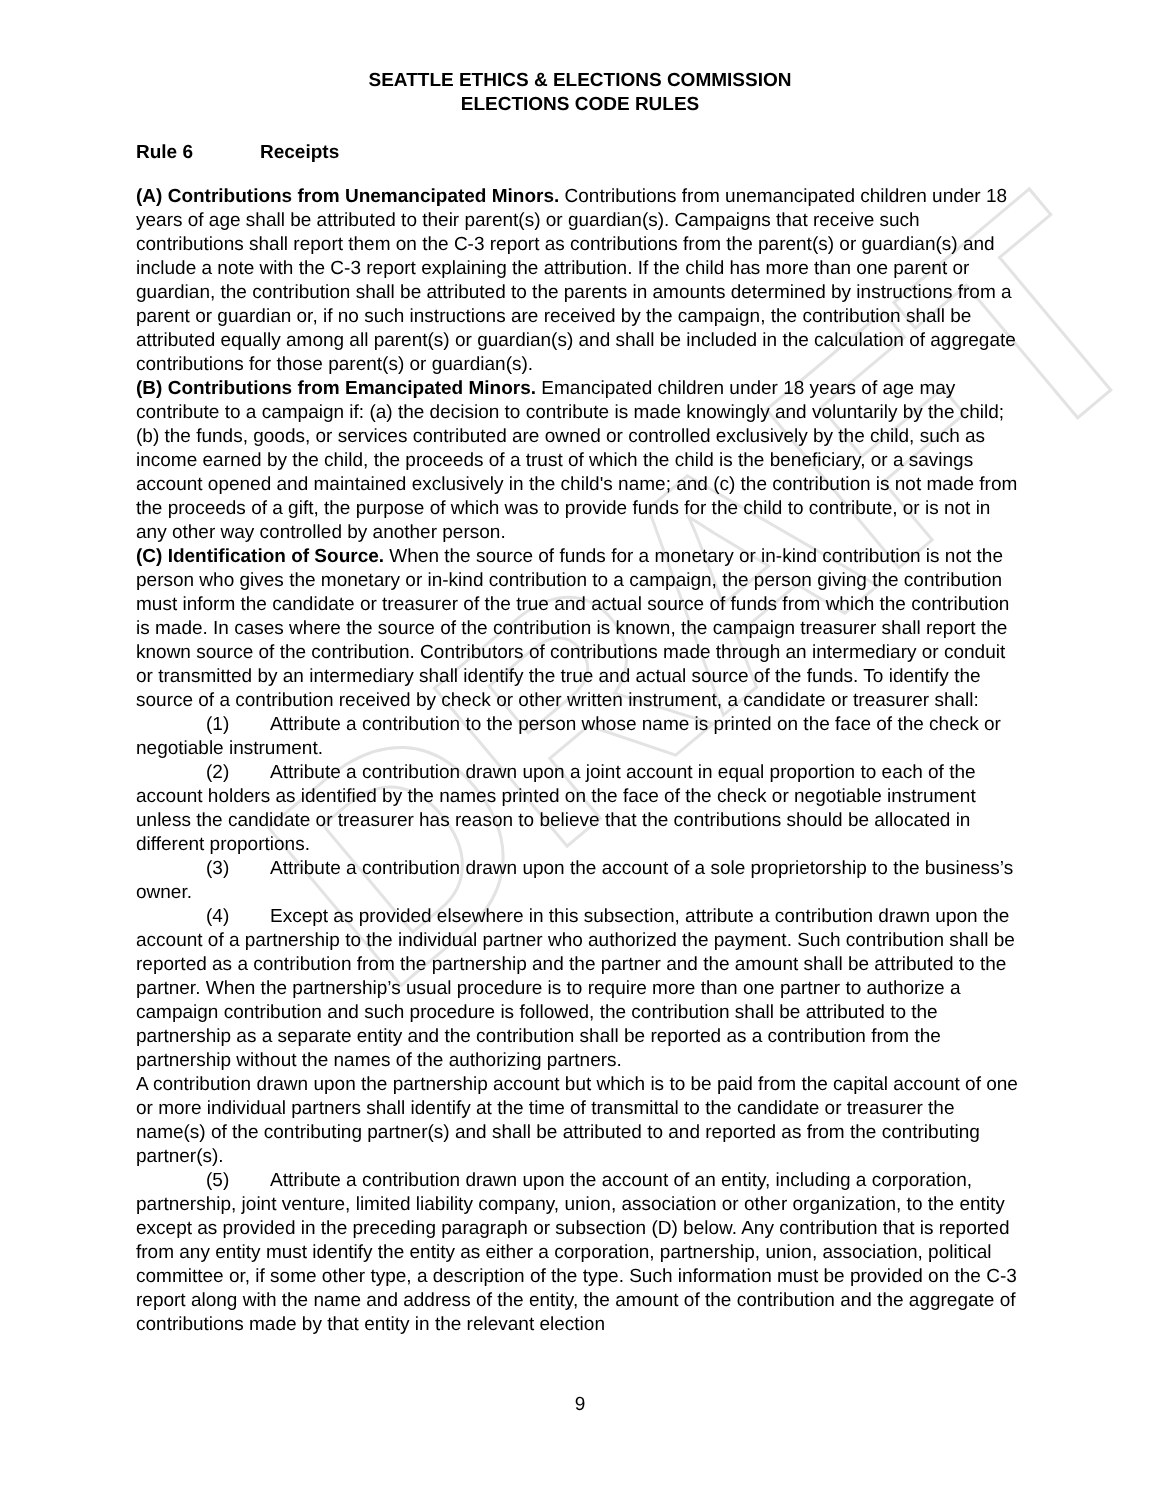DRAFT
SEATTLE ETHICS & ELECTIONS COMMISSION
ELECTIONS CODE RULES
Rule 6 Receipts
(A) Contributions from Unemancipated Minors. Contributions from unemancipated children under 18 years of age shall be attributed to their parent(s) or guardian(s). Campaigns that receive such contributions shall report them on the C-3 report as contributions from the parent(s) or guardian(s) and include a note with the C-3 report explaining the attribution. If the child has more than one parent or guardian, the contribution shall be attributed to the parents in amounts determined by instructions from a parent or guardian or, if no such instructions are received by the campaign, the contribution shall be attributed equally among all parent(s) or guardian(s) and shall be included in the calculation of aggregate contributions for those parent(s) or guardian(s).
(B) Contributions from Emancipated Minors. Emancipated children under 18 years of age may contribute to a campaign if: (a) the decision to contribute is made knowingly and voluntarily by the child; (b) the funds, goods, or services contributed are owned or controlled exclusively by the child, such as income earned by the child, the proceeds of a trust of which the child is the beneficiary, or a savings account opened and maintained exclusively in the child's name; and (c) the contribution is not made from the proceeds of a gift, the purpose of which was to provide funds for the child to contribute, or is not in any other way controlled by another person.
(C) Identification of Source. When the source of funds for a monetary or in-kind contribution is not the person who gives the monetary or in-kind contribution to a campaign, the person giving the contribution must inform the candidate or treasurer of the true and actual source of funds from which the contribution is made. In cases where the source of the contribution is known, the campaign treasurer shall report the known source of the contribution. Contributors of contributions made through an intermediary or conduit or transmitted by an intermediary shall identify the true and actual source of the funds. To identify the source of a contribution received by check or other written instrument, a candidate or treasurer shall:
(1) Attribute a contribution to the person whose name is printed on the face of the check or negotiable instrument.
(2) Attribute a contribution drawn upon a joint account in equal proportion to each of the account holders as identified by the names printed on the face of the check or negotiable instrument unless the candidate or treasurer has reason to believe that the contributions should be allocated in different proportions.
(3) Attribute a contribution drawn upon the account of a sole proprietorship to the business’s owner.
(4) Except as provided elsewhere in this subsection, attribute a contribution drawn upon the account of a partnership to the individual partner who authorized the payment. Such contribution shall be reported as a contribution from the partnership and the partner and the amount shall be attributed to the partner. When the partnership’s usual procedure is to require more than one partner to authorize a campaign contribution and such procedure is followed, the contribution shall be attributed to the partnership as a separate entity and the contribution shall be reported as a contribution from the partnership without the names of the authorizing partners.
A contribution drawn upon the partnership account but which is to be paid from the capital account of one or more individual partners shall identify at the time of transmittal to the candidate or treasurer the name(s) of the contributing partner(s) and shall be attributed to and reported as from the contributing partner(s).
(5) Attribute a contribution drawn upon the account of an entity, including a corporation, partnership, joint venture, limited liability company, union, association or other organization, to the entity except as provided in the preceding paragraph or subsection (D) below. Any contribution that is reported from any entity must identify the entity as either a corporation, partnership, union, association, political committee or, if some other type, a description of the type. Such information must be provided on the C-3 report along with the name and address of the entity, the amount of the contribution and the aggregate of contributions made by that entity in the relevant election
9